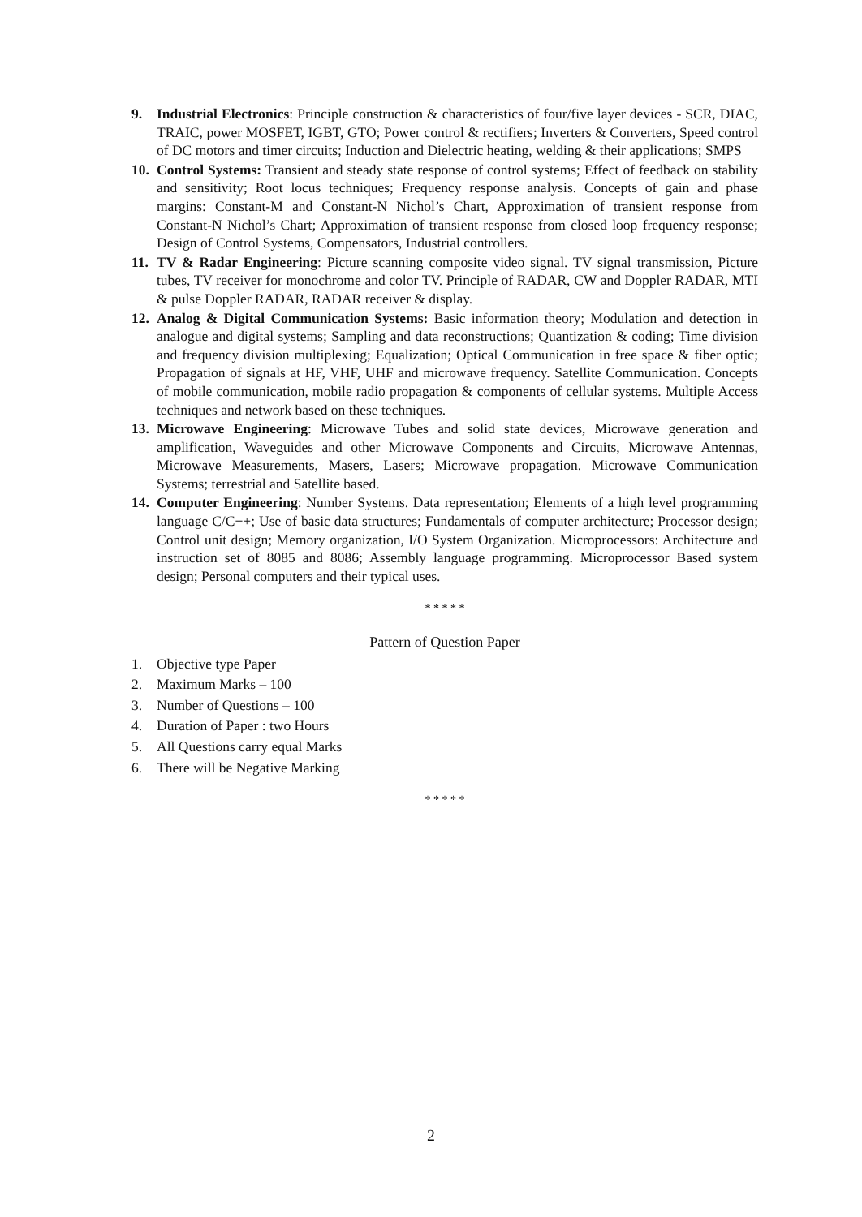9. Industrial Electronics: Principle construction & characteristics of four/five layer devices - SCR, DIAC, TRAIC, power MOSFET, IGBT, GTO; Power control & rectifiers; Inverters & Converters, Speed control of DC motors and timer circuits; Induction and Dielectric heating, welding & their applications; SMPS
10.
Control Systems: Transient and steady state response of control systems; Effect of feedback on stability and sensitivity; Root locus techniques; Frequency response analysis. Concepts of gain and phase margins: Constant-M and Constant-N Nichol’s Chart, Approximation of transient response from Constant-N Nichol’s Chart; Approximation of transient response from closed loop frequency response; Design of Control Systems, Compensators, Industrial controllers.
11.
TV & Radar Engineering: Picture scanning composite video signal. TV signal transmission, Picture tubes, TV receiver for monochrome and color TV. Principle of RADAR, CW and Doppler RADAR, MTI & pulse Doppler RADAR, RADAR receiver & display.
12.
Analog & Digital Communication Systems: Basic information theory; Modulation and detection in analogue and digital systems; Sampling and data reconstructions; Quantization & coding; Time division and frequency division multiplexing; Equalization; Optical Communication in free space & fiber optic; Propagation of signals at HF, VHF, UHF and microwave frequency. Satellite Communication. Concepts of mobile communication, mobile radio propagation & components of cellular systems. Multiple Access techniques and network based on these techniques.
13.
Microwave Engineering: Microwave Tubes and solid state devices, Microwave generation and amplification, Waveguides and other Microwave Components and Circuits, Microwave Antennas, Microwave Measurements, Masers, Lasers; Microwave propagation. Microwave Communication Systems; terrestrial and Satellite based.
14.
Computer Engineering: Number Systems. Data representation; Elements of a high level programming language C/C++; Use of basic data structures; Fundamentals of computer architecture; Processor design; Control unit design; Memory organization, I/O System Organization. Microprocessors: Architecture and instruction set of 8085 and 8086; Assembly language programming. Microprocessor Based system design; Personal computers and their typical uses.
* * * * *
Pattern of Question Paper
1. Objective type Paper
2. Maximum Marks – 100
3. Number of Questions – 100
4. Duration of Paper : two Hours
5. All Questions carry equal Marks
6. There will be Negative Marking
* * * * *
2